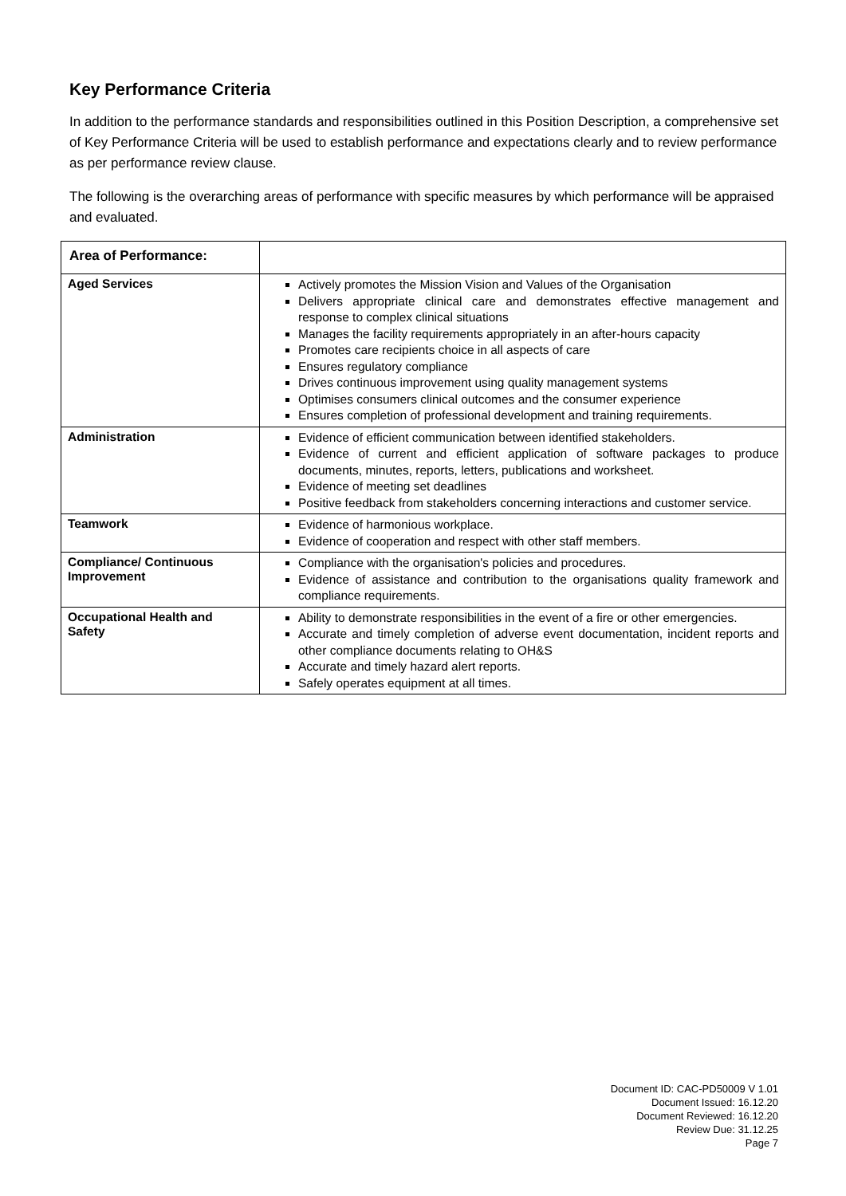Key Performance Criteria
In addition to the performance standards and responsibilities outlined in this Position Description, a comprehensive set of Key Performance Criteria will be used to establish performance and expectations clearly and to review performance as per performance review clause.
The following is the overarching areas of performance with specific measures by which performance will be appraised and evaluated.
| Area of Performance: | |
| --- | --- |
| Aged Services | Actively promotes the Mission Vision and Values of the Organisation Delivers appropriate clinical care and demonstrates effective management and response to complex clinical situations Manages the facility requirements appropriately in an after-hours capacity Promotes care recipients choice in all aspects of care Ensures regulatory compliance Drives continuous improvement using quality management systems Optimises consumers clinical outcomes and the consumer experience Ensures completion of professional development and training requirements. |
| Administration | Evidence of efficient communication between identified stakeholders. Evidence of current and efficient application of software packages to produce documents, minutes, reports, letters, publications and worksheet. Evidence of meeting set deadlines Positive feedback from stakeholders concerning interactions and customer service. |
| Teamwork | Evidence of harmonious workplace. Evidence of cooperation and respect with other staff members. |
| Compliance/ Continuous Improvement | Compliance with the organisation's policies and procedures. Evidence of assistance and contribution to the organisations quality framework and compliance requirements. |
| Occupational Health and Safety | Ability to demonstrate responsibilities in the event of a fire or other emergencies. Accurate and timely completion of adverse event documentation, incident reports and other compliance documents relating to OH&S Accurate and timely hazard alert reports. Safely operates equipment at all times. |
Document ID: CAC-PD50009 V 1.01
Document Issued: 16.12.20
Document Reviewed: 16.12.20
Review Due: 31.12.25
Page 7